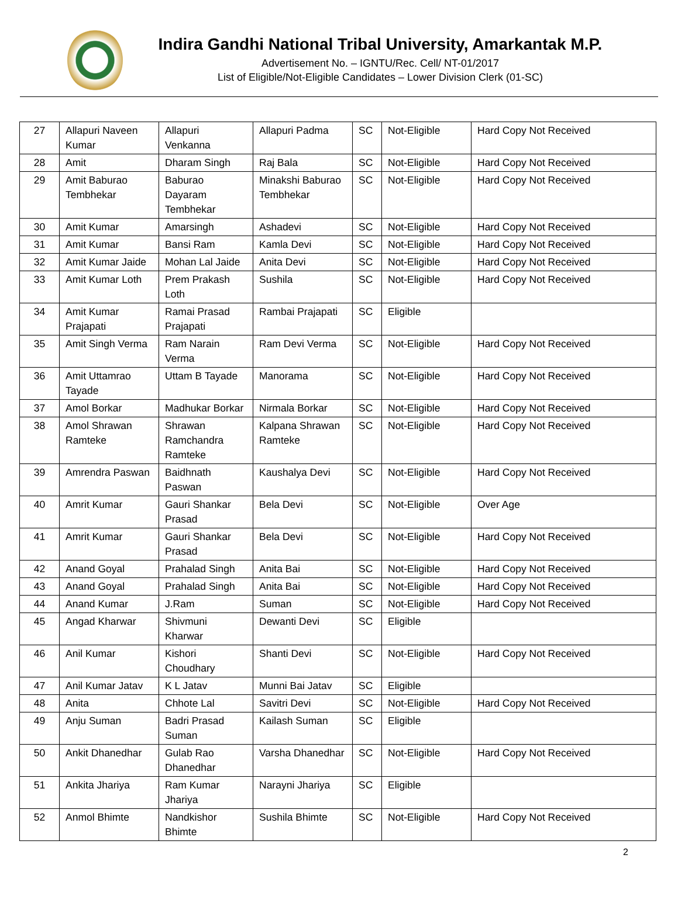Indira Gandhi National Tribal University, Amarkantak M.P.
Advertisement No. – IGNTU/Rec. Cell/ NT-01/2017
List of Eligible/Not-Eligible Candidates – Lower Division Clerk (01-SC)
| 27 | Allapuri Naveen Kumar | Allapuri Venkanna | Allapuri Padma | SC | Not-Eligible | Hard Copy Not Received |
| 28 | Amit | Dharam Singh | Raj Bala | SC | Not-Eligible | Hard Copy Not Received |
| 29 | Amit Baburao Tembhekar | Baburao Dayaram Tembhekar | Minakshi Baburao Tembhekar | SC | Not-Eligible | Hard Copy Not Received |
| 30 | Amit Kumar | Amarsingh | Ashadevi | SC | Not-Eligible | Hard Copy Not Received |
| 31 | Amit Kumar | Bansi Ram | Kamla Devi | SC | Not-Eligible | Hard Copy Not Received |
| 32 | Amit Kumar Jaide | Mohan Lal Jaide | Anita Devi | SC | Not-Eligible | Hard Copy Not Received |
| 33 | Amit Kumar Loth | Prem Prakash Loth | Sushila | SC | Not-Eligible | Hard Copy Not Received |
| 34 | Amit Kumar Prajapati | Ramai Prasad Prajapati | Rambai Prajapati | SC | Eligible | |
| 35 | Amit Singh Verma | Ram Narain Verma | Ram Devi Verma | SC | Not-Eligible | Hard Copy Not Received |
| 36 | Amit Uttamrao Tayade | Uttam B Tayade | Manorama | SC | Not-Eligible | Hard Copy Not Received |
| 37 | Amol Borkar | Madhukar Borkar | Nirmala Borkar | SC | Not-Eligible | Hard Copy Not Received |
| 38 | Amol Shrawan Ramteke | Shrawan Ramchandra Ramteke | Kalpana Shrawan Ramteke | SC | Not-Eligible | Hard Copy Not Received |
| 39 | Amrendra Paswan | Baidhnath Paswan | Kaushalya Devi | SC | Not-Eligible | Hard Copy Not Received |
| 40 | Amrit Kumar | Gauri Shankar Prasad | Bela Devi | SC | Not-Eligible | Over Age |
| 41 | Amrit Kumar | Gauri Shankar Prasad | Bela Devi | SC | Not-Eligible | Hard Copy Not Received |
| 42 | Anand Goyal | Prahalad Singh | Anita Bai | SC | Not-Eligible | Hard Copy Not Received |
| 43 | Anand Goyal | Prahalad Singh | Anita Bai | SC | Not-Eligible | Hard Copy Not Received |
| 44 | Anand Kumar | J.Ram | Suman | SC | Not-Eligible | Hard Copy Not Received |
| 45 | Angad Kharwar | Shivmuni Kharwar | Dewanti Devi | SC | Eligible | |
| 46 | Anil Kumar | Kishori Choudhary | Shanti Devi | SC | Not-Eligible | Hard Copy Not Received |
| 47 | Anil Kumar Jatav | K L Jatav | Munni Bai Jatav | SC | Eligible | |
| 48 | Anita | Chhote Lal | Savitri Devi | SC | Not-Eligible | Hard Copy Not Received |
| 49 | Anju Suman | Badri Prasad Suman | Kailash Suman | SC | Eligible | |
| 50 | Ankit Dhanedhar | Gulab Rao Dhanedhar | Varsha Dhanedhar | SC | Not-Eligible | Hard Copy Not Received |
| 51 | Ankita Jhariya | Ram Kumar Jhariya | Narayni Jhariya | SC | Eligible | |
| 52 | Anmol Bhimte | Nandkishor Bhimte | Sushila Bhimte | SC | Not-Eligible | Hard Copy Not Received |
2